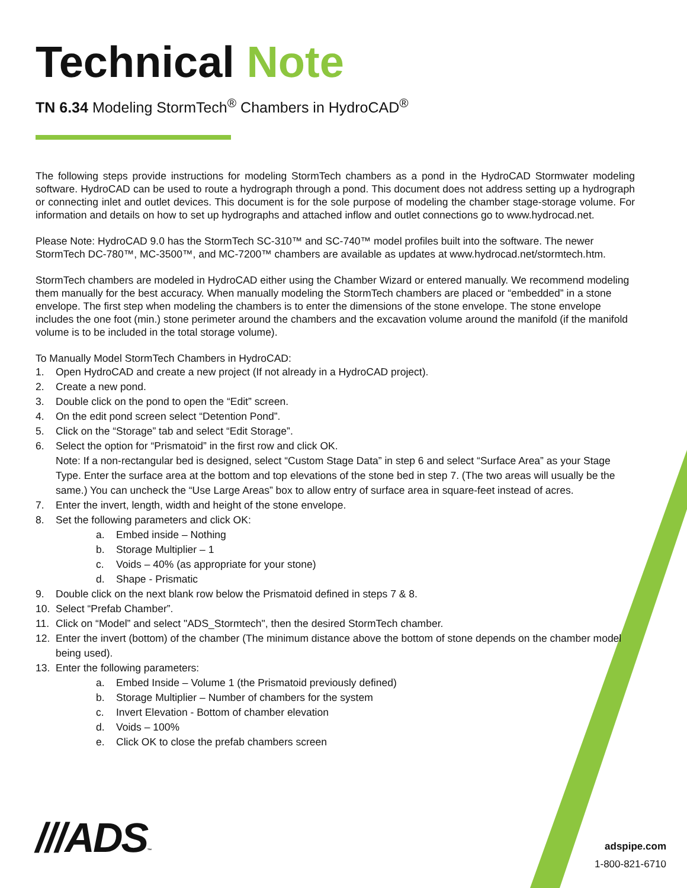Technical Note
TN 6.34 Modeling StormTech<sup>®</sup> Chambers in HydroCAD<sup>®</sup>
The following steps provide instructions for modeling StormTech chambers as a pond in the HydroCAD Stormwater modeling software. HydroCAD can be used to route a hydrograph through a pond. This document does not address setting up a hydrograph or connecting inlet and outlet devices. This document is for the sole purpose of modeling the chamber stage-storage volume. For information and details on how to set up hydrographs and attached inflow and outlet connections go to www.hydrocad.net.
Please Note: HydroCAD 9.0 has the StormTech SC-310™ and SC-740™ model profiles built into the software. The newer StormTech DC-780™, MC-3500™, and MC-7200™ chambers are available as updates at www.hydrocad.net/stormtech.htm.
StormTech chambers are modeled in HydroCAD either using the Chamber Wizard or entered manually. We recommend modeling them manually for the best accuracy. When manually modeling the StormTech chambers are placed or “embedded” in a stone envelope. The first step when modeling the chambers is to enter the dimensions of the stone envelope. The stone envelope includes the one foot (min.) stone perimeter around the chambers and the excavation volume around the manifold (if the manifold volume is to be included in the total storage volume).
To Manually Model StormTech Chambers in HydroCAD:
1. Open HydroCAD and create a new project (If not already in a HydroCAD project).
2. Create a new pond.
3. Double click on the pond to open the “Edit” screen.
4. On the edit pond screen select “Detention Pond”.
5. Click on the “Storage” tab and select “Edit Storage”.
6. Select the option for “Prismatoid” in the first row and click OK.
Note: If a non-rectangular bed is designed, select “Custom Stage Data” in step 6 and select “Surface Area” as your Stage Type. Enter the surface area at the bottom and top elevations of the stone bed in step 7. (The two areas will usually be the same.) You can uncheck the “Use Large Areas” box to allow entry of surface area in square-feet instead of acres.
7. Enter the invert, length, width and height of the stone envelope.
8. Set the following parameters and click OK:
a. Embed inside – Nothing
b. Storage Multiplier – 1
c. Voids – 40% (as appropriate for your stone)
d. Shape - Prismatic
9. Double click on the next blank row below the Prismatoid defined in steps 7 & 8.
10. Select “Prefab Chamber”.
11. Click on “Model” and select "ADS_Stormtech", then the desired StormTech chamber.
12. Enter the invert (bottom) of the chamber (The minimum distance above the bottom of stone depends on the chamber model being used).
13. Enter the following parameters:
a. Embed Inside – Volume 1 (the Prismatoid previously defined)
b. Storage Multiplier – Number of chambers for the system
c. Invert Elevation - Bottom of chamber elevation
d. Voids – 100%
e. Click OK to close the prefab chambers screen
///ADS™
adspipe.com
1-800-821-6710